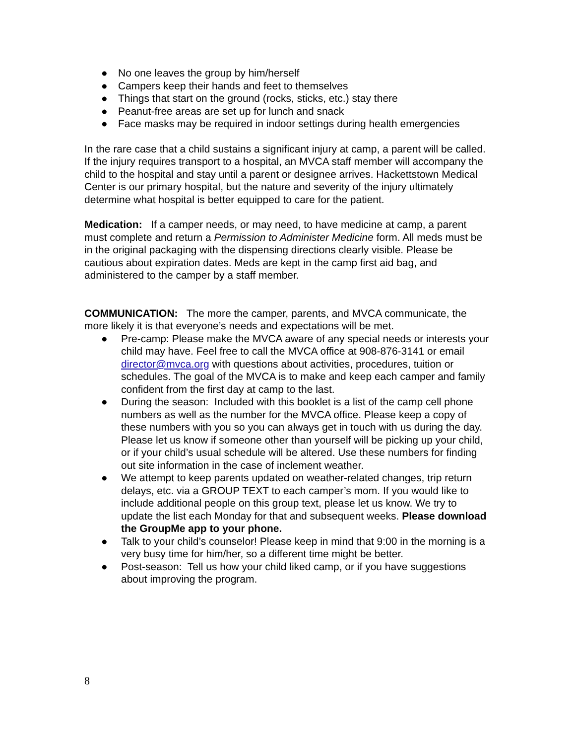● No one leaves the group by him/herself
● Campers keep their hands and feet to themselves
● Things that start on the ground (rocks, sticks, etc.) stay there
● Peanut-free areas are set up for lunch and snack
● Face masks may be required in indoor settings during health emergencies
In the rare case that a child sustains a significant injury at camp, a parent will be called. If the injury requires transport to a hospital, an MVCA staff member will accompany the child to the hospital and stay until a parent or designee arrives. Hackettstown Medical Center is our primary hospital, but the nature and severity of the injury ultimately determine what hospital is better equipped to care for the patient.
Medication: If a camper needs, or may need, to have medicine at camp, a parent must complete and return a Permission to Administer Medicine form. All meds must be in the original packaging with the dispensing directions clearly visible. Please be cautious about expiration dates. Meds are kept in the camp first aid bag, and administered to the camper by a staff member.
COMMUNICATION: The more the camper, parents, and MVCA communicate, the more likely it is that everyone’s needs and expectations will be met.
● Pre-camp: Please make the MVCA aware of any special needs or interests your child may have. Feel free to call the MVCA office at 908-876-3141 or email director@mvca.org with questions about activities, procedures, tuition or schedules. The goal of the MVCA is to make and keep each camper and family confident from the first day at camp to the last.
● During the season: Included with this booklet is a list of the camp cell phone numbers as well as the number for the MVCA office. Please keep a copy of these numbers with you so you can always get in touch with us during the day. Please let us know if someone other than yourself will be picking up your child, or if your child’s usual schedule will be altered. Use these numbers for finding out site information in the case of inclement weather.
● We attempt to keep parents updated on weather-related changes, trip return delays, etc. via a GROUP TEXT to each camper’s mom. If you would like to include additional people on this group text, please let us know. We try to update the list each Monday for that and subsequent weeks. Please download the GroupMe app to your phone.
● Talk to your child’s counselor! Please keep in mind that 9:00 in the morning is a very busy time for him/her, so a different time might be better.
● Post-season: Tell us how your child liked camp, or if you have suggestions about improving the program.
8